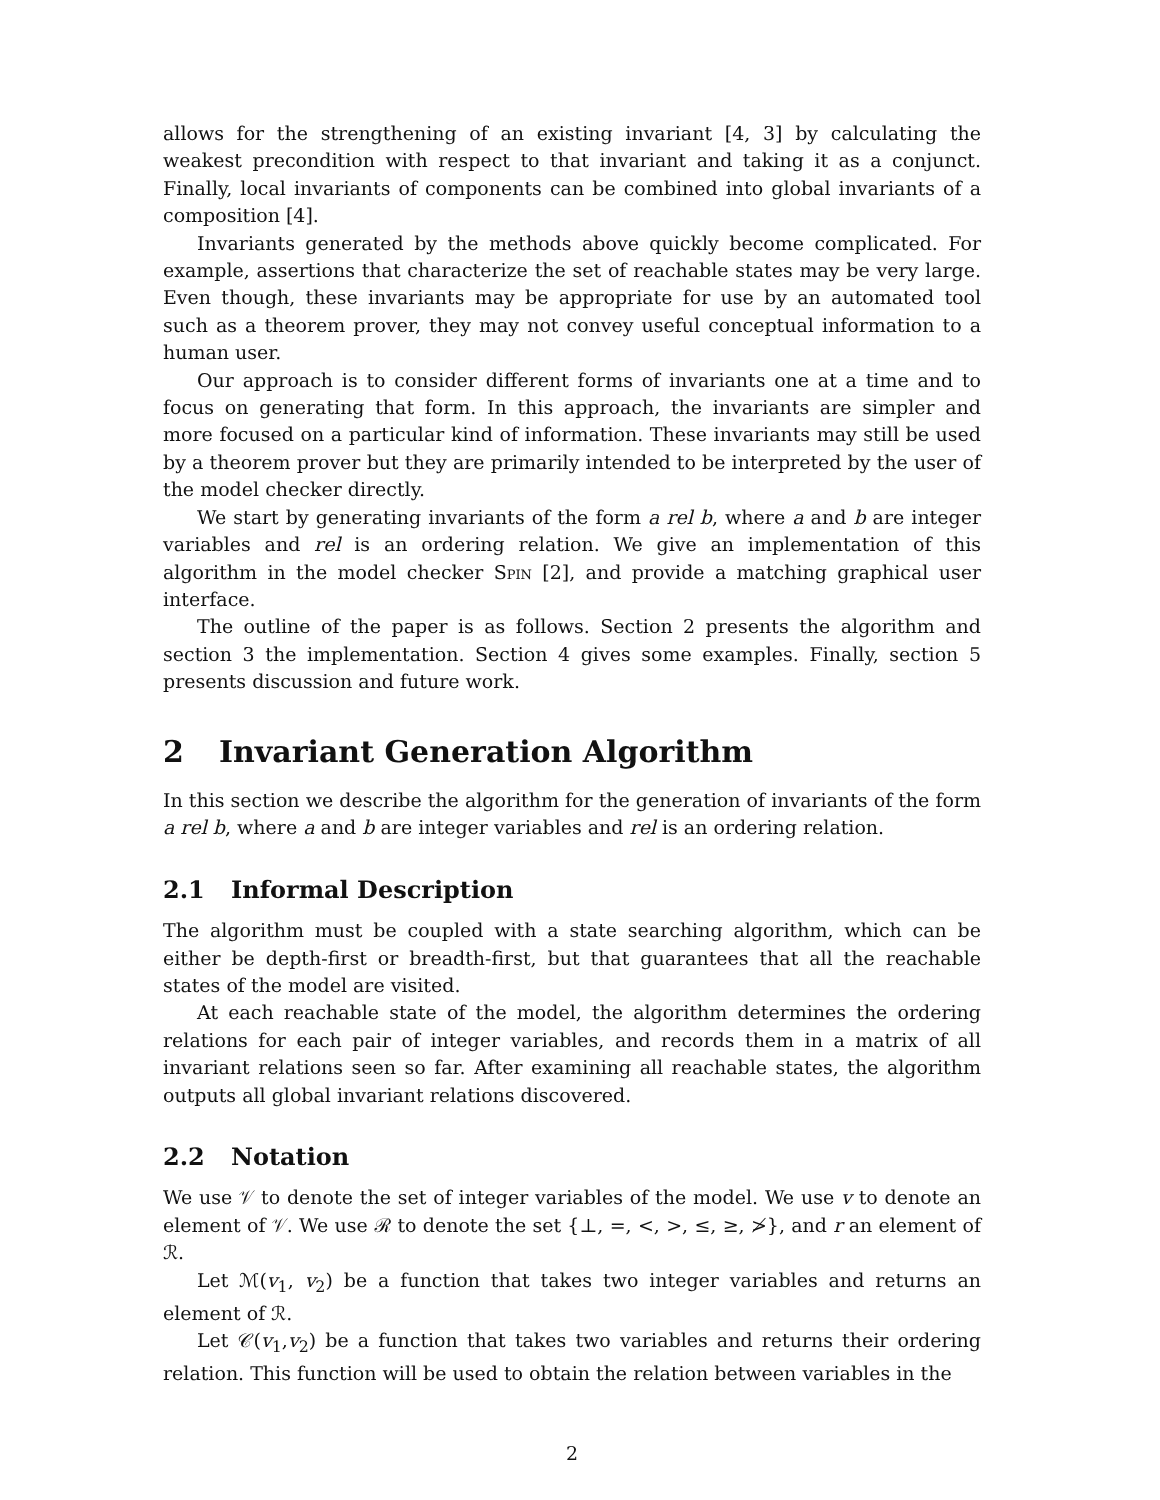allows for the strengthening of an existing invariant [4, 3] by calculating the weakest precondition with respect to that invariant and taking it as a conjunct. Finally, local invariants of components can be combined into global invariants of a composition [4].
Invariants generated by the methods above quickly become complicated. For example, assertions that characterize the set of reachable states may be very large. Even though, these invariants may be appropriate for use by an automated tool such as a theorem prover, they may not convey useful conceptual information to a human user.
Our approach is to consider different forms of invariants one at a time and to focus on generating that form. In this approach, the invariants are simpler and more focused on a particular kind of information. These invariants may still be used by a theorem prover but they are primarily intended to be interpreted by the user of the model checker directly.
We start by generating invariants of the form a rel b, where a and b are integer variables and rel is an ordering relation. We give an implementation of this algorithm in the model checker Spin [2], and provide a matching graphical user interface.
The outline of the paper is as follows. Section 2 presents the algorithm and section 3 the implementation. Section 4 gives some examples. Finally, section 5 presents discussion and future work.
2 Invariant Generation Algorithm
In this section we describe the algorithm for the generation of invariants of the form a rel b, where a and b are integer variables and rel is an ordering relation.
2.1 Informal Description
The algorithm must be coupled with a state searching algorithm, which can be either be depth-first or breadth-first, but that guarantees that all the reachable states of the model are visited.
At each reachable state of the model, the algorithm determines the ordering relations for each pair of integer variables, and records them in a matrix of all invariant relations seen so far. After examining all reachable states, the algorithm outputs all global invariant relations discovered.
2.2 Notation
We use 𝒱 to denote the set of integer variables of the model. We use v to denote an element of 𝒱. We use ℛ to denote the set {⊥, =, <, >, ≤, ≥, ≯}, and r an element of ℛ.
Let ℳ(v<sub>1</sub>, v<sub>2</sub>) be a function that takes two integer variables and returns an element of ℛ.
Let 𝒞(v<sub>1</sub>,v<sub>2</sub>) be a function that takes two variables and returns their ordering relation. This function will be used to obtain the relation between variables in the
2